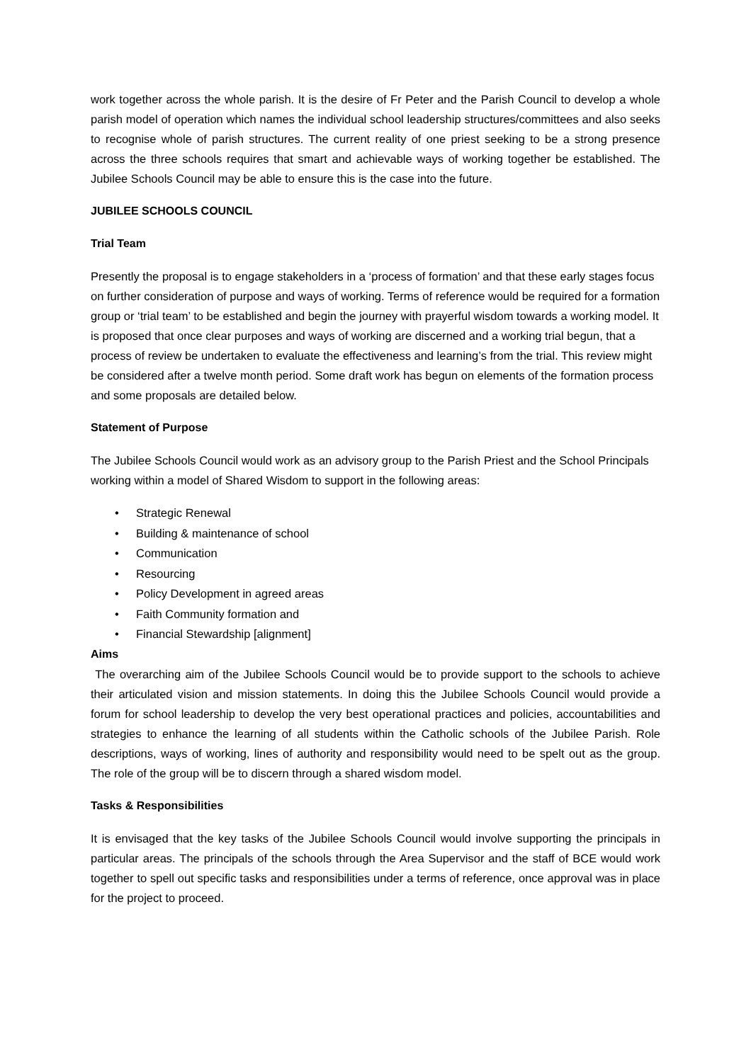work together across the whole parish. It is the desire of Fr Peter and the Parish Council to develop a whole parish model of operation which names the individual school leadership structures/committees and also seeks to recognise whole of parish structures. The current reality of one priest seeking to be a strong presence across the three schools requires that smart and achievable ways of working together be established. The Jubilee Schools Council may be able to ensure this is the case into the future.
JUBILEE SCHOOLS COUNCIL
Trial Team
Presently the proposal is to engage stakeholders in a ‘process of formation’ and that these early stages focus on further consideration of purpose and ways of working. Terms of reference would be required for a formation group or ‘trial team’ to be established and begin the journey with prayerful wisdom towards a working model. It is proposed that once clear purposes and ways of working are discerned and a working trial begun, that a process of review be undertaken to evaluate the effectiveness and learning’s from the trial. This review might be considered after a twelve month period. Some draft work has begun on elements of the formation process and some proposals are detailed below.
Statement of Purpose
The Jubilee Schools Council would work as an advisory group to the Parish Priest and the School Principals working within a model of Shared Wisdom to support in the following areas:
• Strategic Renewal
• Building & maintenance of school
• Communication
• Resourcing
• Policy Development in agreed areas
• Faith Community formation and
• Financial Stewardship [alignment]
Aims
The overarching aim of the Jubilee Schools Council would be to provide support to the schools to achieve their articulated vision and mission statements. In doing this the Jubilee Schools Council would provide a forum for school leadership to develop the very best operational practices and policies, accountabilities and strategies to enhance the learning of all students within the Catholic schools of the Jubilee Parish. Role descriptions, ways of working, lines of authority and responsibility would need to be spelt out as the group. The role of the group will be to discern through a shared wisdom model.
Tasks & Responsibilities
It is envisaged that the key tasks of the Jubilee Schools Council would involve supporting the principals in particular areas. The principals of the schools through the Area Supervisor and the staff of BCE would work together to spell out specific tasks and responsibilities under a terms of reference, once approval was in place for the project to proceed.